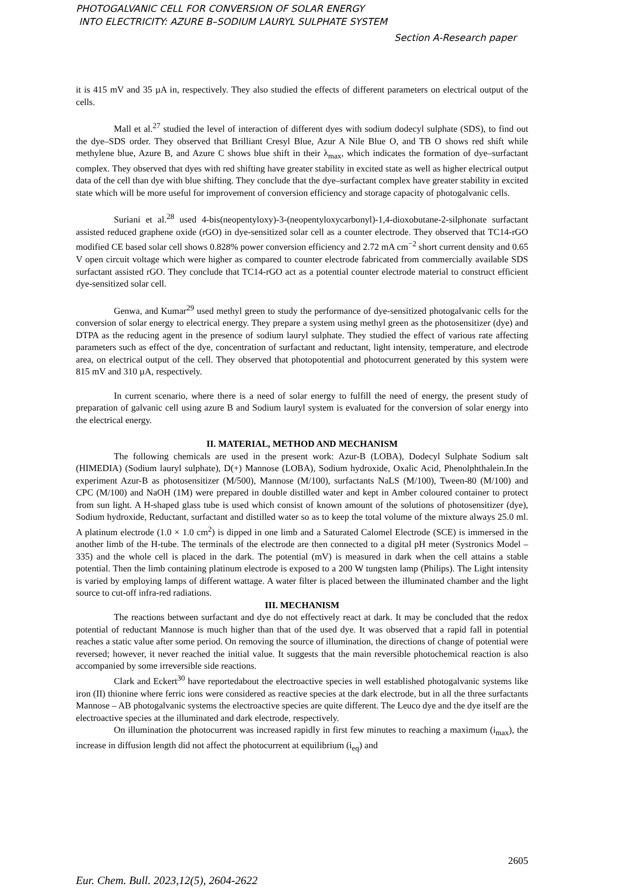PHOTOGALVANIC CELL FOR CONVERSION OF SOLAR ENERGY
INTO ELECTRICITY: AZURE B–SODIUM LAURYL SULPHATE SYSTEM
Section A-Research paper
it is 415 mV and 35 µA in, respectively. They also studied the effects of different parameters on electrical output of the cells.
Mall et al.<sup>27</sup> studied the level of interaction of different dyes with sodium dodecyl sulphate (SDS), to find out the dye–SDS order. They observed that Brilliant Cresyl Blue, Azur A Nile Blue O, and TB O shows red shift while methylene blue, Azure B, and Azure C shows blue shift in their λ<sub>max</sub>, which indicates the formation of dye–surfactant complex. They observed that dyes with red shifting have greater stability in excited state as well as higher electrical output data of the cell than dye with blue shifting. They conclude that the dye–surfactant complex have greater stability in excited state which will be more useful for improvement of conversion efficiency and storage capacity of photogalvanic cells.
Suriani et al.<sup>28</sup> used 4-bis(neopentyloxy)-3-(neopentyloxycarbonyl)-1,4-dioxobutane-2-silphonate surfactant assisted reduced graphene oxide (rGO) in dye-sensitized solar cell as a counter electrode. They observed that TC14-rGO modified CE based solar cell shows 0.828% power conversion efficiency and 2.72 mA cm<sup>−2</sup> short current density and 0.65 V open circuit voltage which were higher as compared to counter electrode fabricated from commercially available SDS surfactant assisted rGO. They conclude that TC14-rGO act as a potential counter electrode material to construct efficient dye-sensitized solar cell.
Genwa, and Kumar<sup>29</sup> used methyl green to study the performance of dye-sensitized photogalvanic cells for the conversion of solar energy to electrical energy. They prepare a system using methyl green as the photosensitizer (dye) and DTPA as the reducing agent in the presence of sodium lauryl sulphate. They studied the effect of various rate affecting parameters such as effect of the dye, concentration of surfactant and reductant, light intensity, temperature, and electrode area, on electrical output of the cell. They observed that photopotential and photocurrent generated by this system were 815 mV and 310 µA, respectively.
In current scenario, where there is a need of solar energy to fulfill the need of energy, the present study of preparation of galvanic cell using azure B and Sodium lauryl system is evaluated for the conversion of solar energy into the electrical energy.
II. MATERIAL, METHOD AND MECHANISM
The following chemicals are used in the present work: Azur-B (LOBA), Dodecyl Sulphate Sodium salt (HIMEDIA) (Sodium lauryl sulphate), D(+) Mannose (LOBA), Sodium hydroxide, Oxalic Acid, Phenolphthalein.In the experiment Azur-B as photosensitizer (M/500), Mannose (M/100), surfactants NaLS (M/100), Tween-80 (M/100) and CPC (M/100) and NaOH (1M) were prepared in double distilled water and kept in Amber coloured container to protect from sun light. A H-shaped glass tube is used which consist of known amount of the solutions of photosensitizer (dye), Sodium hydroxide, Reductant, surfactant and distilled water so as to keep the total volume of the mixture always 25.0 ml. A platinum electrode (1.0 × 1.0 cm<sup>2</sup>) is dipped in one limb and a Saturated Calomel Electrode (SCE) is immersed in the another limb of the H-tube. The terminals of the electrode are then connected to a digital pH meter (Systronics Model – 335) and the whole cell is placed in the dark. The potential (mV) is measured in dark when the cell attains a stable potential. Then the limb containing platinum electrode is exposed to a 200 W tungsten lamp (Philips). The Light intensity is varied by employing lamps of different wattage. A water filter is placed between the illuminated chamber and the light source to cut-off infra-red radiations.
III. MECHANISM
The reactions between surfactant and dye do not effectively react at dark. It may be concluded that the redox potential of reductant Mannose is much higher than that of the used dye. It was observed that a rapid fall in potential reaches a static value after some period. On removing the source of illumination, the directions of change of potential were reversed; however, it never reached the initial value. It suggests that the main reversible photochemical reaction is also accompanied by some irreversible side reactions.
Clark and Eckert<sup>30</sup> have reportedabout the electroactive species in well established photogalvanic systems like iron (II) thionine where ferric ions were considered as reactive species at the dark electrode, but in all the three surfactants Mannose – AB photogalvanic systems the electroactive species are quite different. The Leuco dye and the dye itself are the electroactive species at the illuminated and dark electrode, respectively.
On illumination the photocurrent was increased rapidly in first few minutes to reaching a maximum (i<sub>max</sub>), the increase in diffusion length did not affect the photocurrent at equilibrium (i<sub>eq</sub>) and
2605
Eur. Chem. Bull. 2023,12(5), 2604-2622